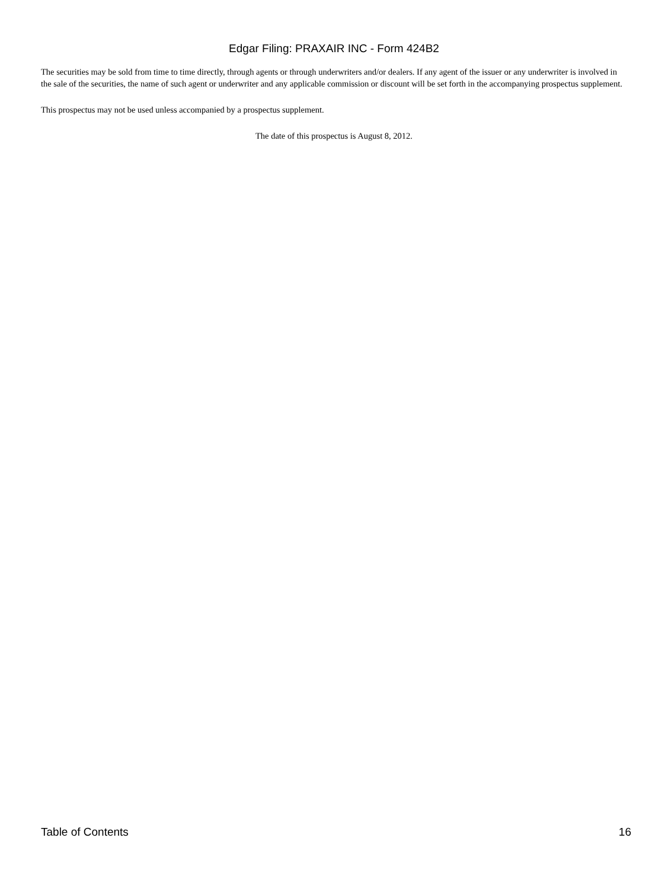Edgar Filing: PRAXAIR INC - Form 424B2
The securities may be sold from time to time directly, through agents or through underwriters and/or dealers. If any agent of the issuer or any underwriter is involved in the sale of the securities, the name of such agent or underwriter and any applicable commission or discount will be set forth in the accompanying prospectus supplement.
This prospectus may not be used unless accompanied by a prospectus supplement.
The date of this prospectus is August 8, 2012.
Table of Contents 16